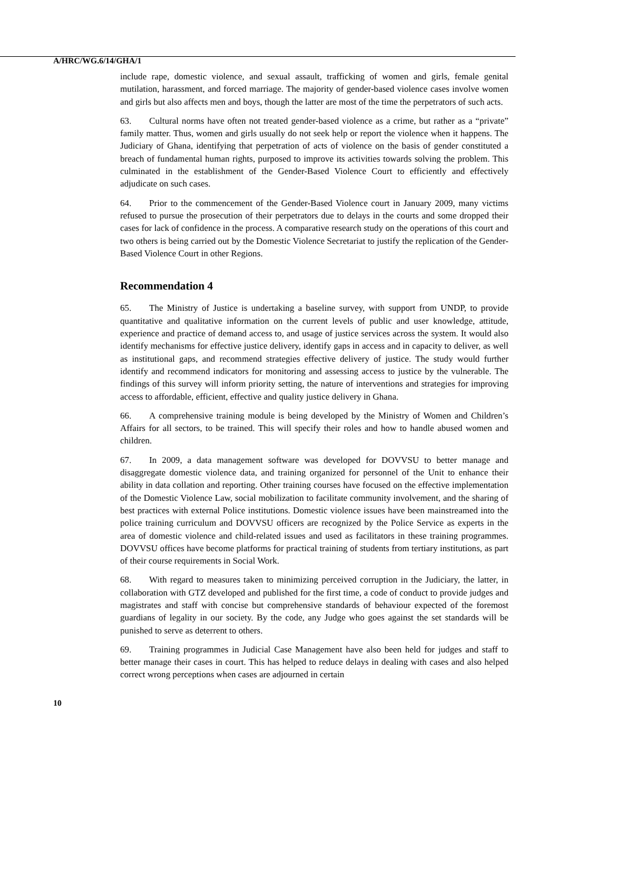A/HRC/WG.6/14/GHA/1
include rape, domestic violence, and sexual assault, trafficking of women and girls, female genital mutilation, harassment, and forced marriage. The majority of gender-based violence cases involve women and girls but also affects men and boys, though the latter are most of the time the perpetrators of such acts.
63. Cultural norms have often not treated gender-based violence as a crime, but rather as a “private” family matter. Thus, women and girls usually do not seek help or report the violence when it happens. The Judiciary of Ghana, identifying that perpetration of acts of violence on the basis of gender constituted a breach of fundamental human rights, purposed to improve its activities towards solving the problem. This culminated in the establishment of the Gender-Based Violence Court to efficiently and effectively adjudicate on such cases.
64. Prior to the commencement of the Gender-Based Violence court in January 2009, many victims refused to pursue the prosecution of their perpetrators due to delays in the courts and some dropped their cases for lack of confidence in the process. A comparative research study on the operations of this court and two others is being carried out by the Domestic Violence Secretariat to justify the replication of the Gender-Based Violence Court in other Regions.
Recommendation 4
65. The Ministry of Justice is undertaking a baseline survey, with support from UNDP, to provide quantitative and qualitative information on the current levels of public and user knowledge, attitude, experience and practice of demand access to, and usage of justice services across the system. It would also identify mechanisms for effective justice delivery, identify gaps in access and in capacity to deliver, as well as institutional gaps, and recommend strategies effective delivery of justice. The study would further identify and recommend indicators for monitoring and assessing access to justice by the vulnerable. The findings of this survey will inform priority setting, the nature of interventions and strategies for improving access to affordable, efficient, effective and quality justice delivery in Ghana.
66. A comprehensive training module is being developed by the Ministry of Women and Children’s Affairs for all sectors, to be trained. This will specify their roles and how to handle abused women and children.
67. In 2009, a data management software was developed for DOVVSU to better manage and disaggregate domestic violence data, and training organized for personnel of the Unit to enhance their ability in data collation and reporting. Other training courses have focused on the effective implementation of the Domestic Violence Law, social mobilization to facilitate community involvement, and the sharing of best practices with external Police institutions. Domestic violence issues have been mainstreamed into the police training curriculum and DOVVSU officers are recognized by the Police Service as experts in the area of domestic violence and child-related issues and used as facilitators in these training programmes. DOVVSU offices have become platforms for practical training of students from tertiary institutions, as part of their course requirements in Social Work.
68. With regard to measures taken to minimizing perceived corruption in the Judiciary, the latter, in collaboration with GTZ developed and published for the first time, a code of conduct to provide judges and magistrates and staff with concise but comprehensive standards of behaviour expected of the foremost guardians of legality in our society. By the code, any Judge who goes against the set standards will be punished to serve as deterrent to others.
69. Training programmes in Judicial Case Management have also been held for judges and staff to better manage their cases in court. This has helped to reduce delays in dealing with cases and also helped correct wrong perceptions when cases are adjourned in certain
10